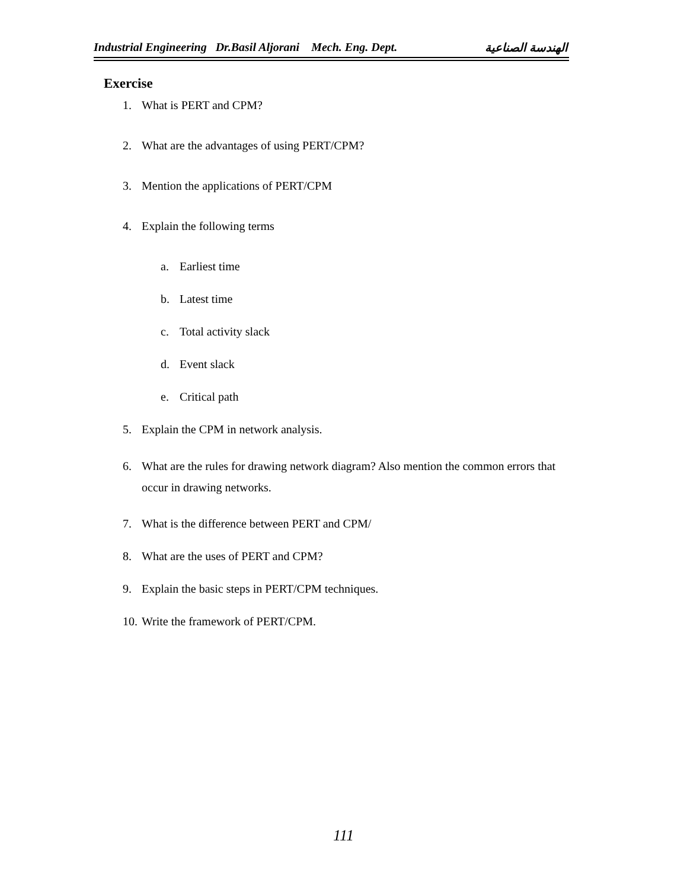Industrial Engineering Dr.Basil Aljorani Mech. Eng. Dept. الهندسة الصناعية
Exercise
1. What is PERT and CPM?
2. What are the advantages of using PERT/CPM?
3. Mention the applications of PERT/CPM
4. Explain the following terms
a. Earliest time
b. Latest time
c. Total activity slack
d. Event slack
e. Critical path
5. Explain the CPM in network analysis.
6. What are the rules for drawing network diagram? Also mention the common errors that occur in drawing networks.
7. What is the difference between PERT and CPM/
8. What are the uses of PERT and CPM?
9. Explain the basic steps in PERT/CPM techniques.
10. Write the framework of PERT/CPM.
111